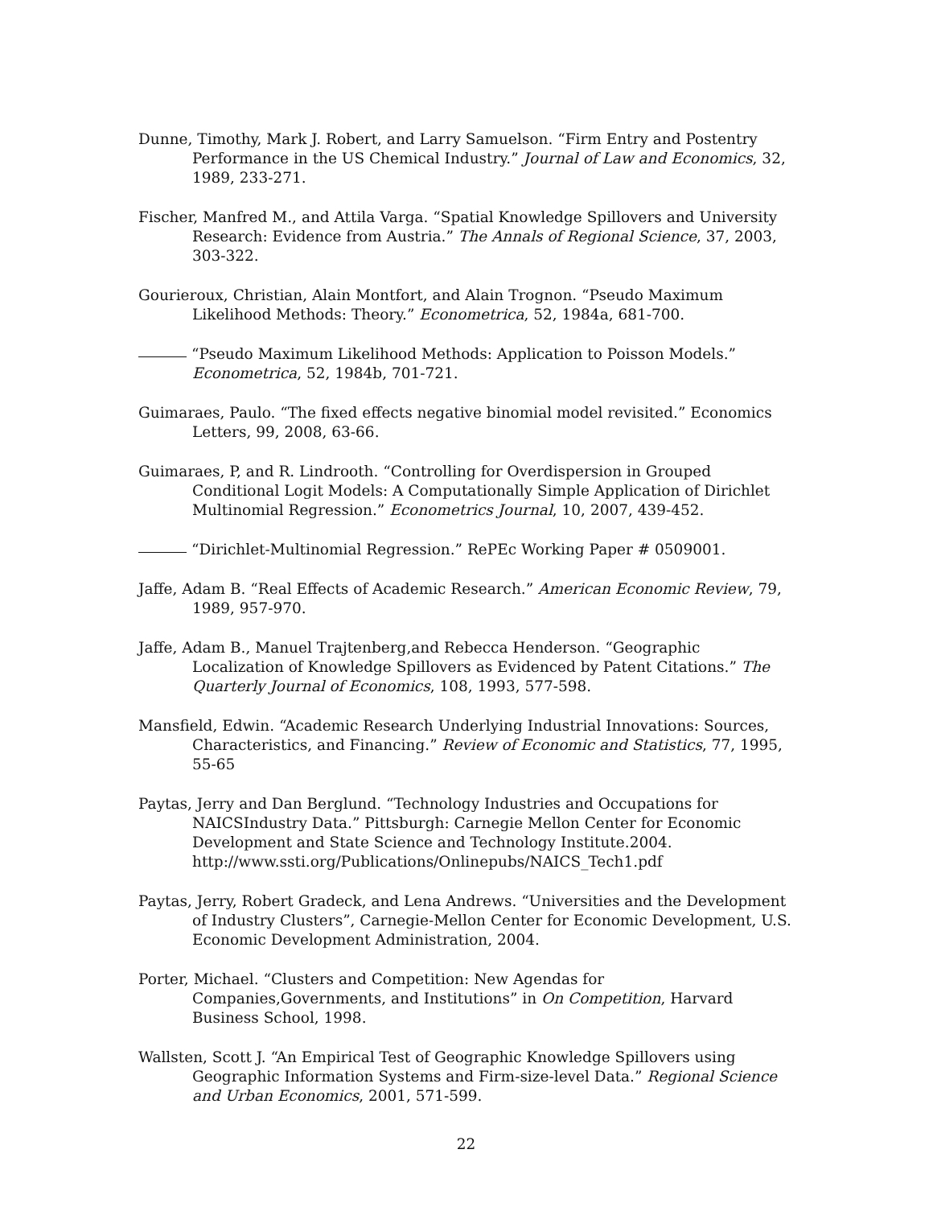Dunne, Timothy, Mark J. Robert, and Larry Samuelson. “Firm Entry and Postentry Performance in the US Chemical Industry.” Journal of Law and Economics, 32, 1989, 233-271.
Fischer, Manfred M., and Attila Varga. “Spatial Knowledge Spillovers and University Research: Evidence from Austria.” The Annals of Regional Science, 37, 2003, 303-322.
Gourieroux, Christian, Alain Montfort, and Alain Trognon. “Pseudo Maximum Likelihood Methods: Theory.” Econometrica, 52, 1984a, 681-700.
“Pseudo Maximum Likelihood Methods: Application to Poisson Models.” Econometrica, 52, 1984b, 701-721.
Guimaraes, Paulo. “The fixed effects negative binomial model revisited.” Economics Letters, 99, 2008, 63-66.
Guimaraes, P, and R. Lindrooth. “Controlling for Overdispersion in Grouped Conditional Logit Models: A Computationally Simple Application of Dirichlet Multinomial Regression.” Econometrics Journal, 10, 2007, 439-452.
“Dirichlet-Multinomial Regression.” RePEc Working Paper # 0509001.
Jaffe, Adam B. “Real Effects of Academic Research.” American Economic Review, 79, 1989, 957-970.
Jaffe, Adam B., Manuel Trajtenberg,and Rebecca Henderson. “Geographic Localization of Knowledge Spillovers as Evidenced by Patent Citations.” The Quarterly Journal of Economics, 108, 1993, 577-598.
Mansfield, Edwin. “Academic Research Underlying Industrial Innovations: Sources, Characteristics, and Financing.” Review of Economic and Statistics, 77, 1995, 55-65
Paytas, Jerry and Dan Berglund. “Technology Industries and Occupations for NAICSIndustry Data.” Pittsburgh: Carnegie Mellon Center for Economic Development and State Science and Technology Institute.2004. http://www.ssti.org/Publications/Onlinepubs/NAICS_Tech1.pdf
Paytas, Jerry, Robert Gradeck, and Lena Andrews. “Universities and the Development of Industry Clusters”, Carnegie-Mellon Center for Economic Development, U.S. Economic Development Administration, 2004.
Porter, Michael. “Clusters and Competition: New Agendas for Companies,Governments, and Institutions” in On Competition, Harvard Business School, 1998.
Wallsten, Scott J. “An Empirical Test of Geographic Knowledge Spillovers using Geographic Information Systems and Firm-size-level Data.” Regional Science and Urban Economics, 2001, 571-599.
22